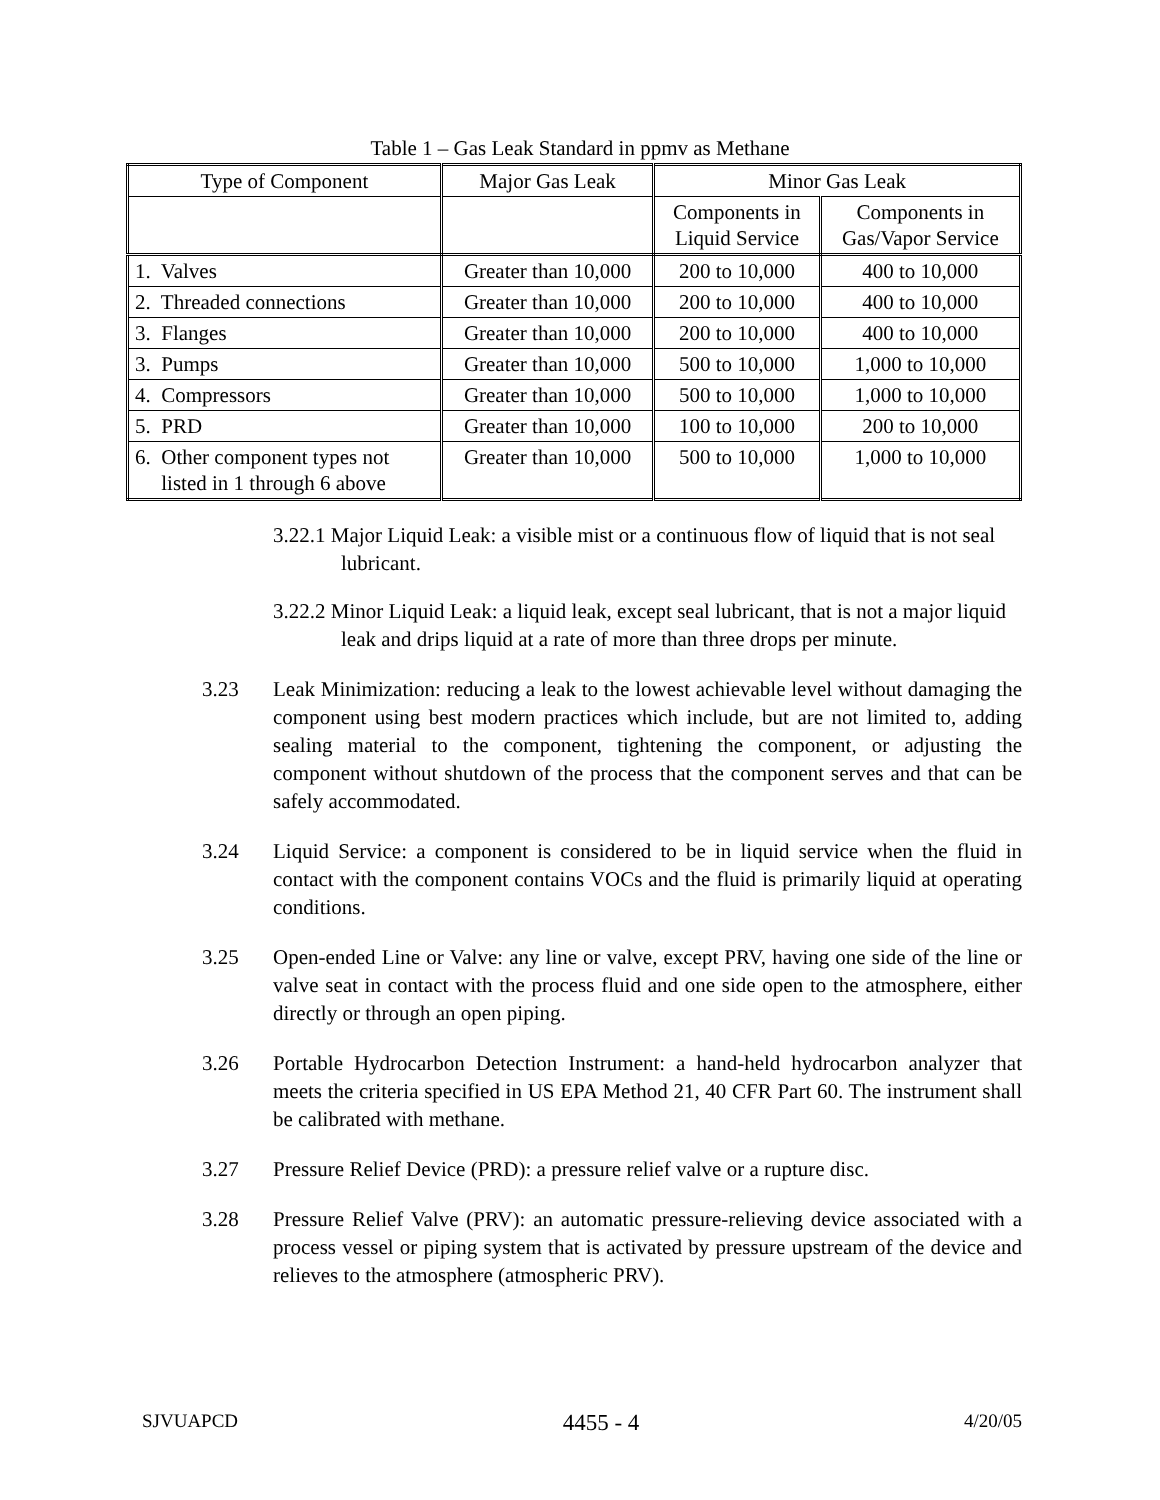Table 1 – Gas Leak Standard in ppmv as Methane
| Type of Component | Major Gas Leak | Minor Gas Leak | |
| --- | --- | --- | --- |
| | | Components in Liquid Service | Components in Gas/Vapor Service |
| 1. Valves | Greater than 10,000 | 200 to 10,000 | 400 to 10,000 |
| 2. Threaded connections | Greater than 10,000 | 200 to 10,000 | 400 to 10,000 |
| 3. Flanges | Greater than 10,000 | 200 to 10,000 | 400 to 10,000 |
| 3. Pumps | Greater than 10,000 | 500 to 10,000 | 1,000 to 10,000 |
| 4. Compressors | Greater than 10,000 | 500 to 10,000 | 1,000 to 10,000 |
| 5. PRD | Greater than 10,000 | 100 to 10,000 | 200 to 10,000 |
| 6. Other component types not listed in 1 through 6 above | Greater than 10,000 | 500 to 10,000 | 1,000 to 10,000 |
3.22.1 Major Liquid Leak: a visible mist or a continuous flow of liquid that is not seal lubricant.
3.22.2 Minor Liquid Leak: a liquid leak, except seal lubricant, that is not a major liquid leak and drips liquid at a rate of more than three drops per minute.
3.23 Leak Minimization: reducing a leak to the lowest achievable level without damaging the component using best modern practices which include, but are not limited to, adding sealing material to the component, tightening the component, or adjusting the component without shutdown of the process that the component serves and that can be safely accommodated.
3.24 Liquid Service: a component is considered to be in liquid service when the fluid in contact with the component contains VOCs and the fluid is primarily liquid at operating conditions.
3.25 Open-ended Line or Valve: any line or valve, except PRV, having one side of the line or valve seat in contact with the process fluid and one side open to the atmosphere, either directly or through an open piping.
3.26 Portable Hydrocarbon Detection Instrument: a hand-held hydrocarbon analyzer that meets the criteria specified in US EPA Method 21, 40 CFR Part 60. The instrument shall be calibrated with methane.
3.27 Pressure Relief Device (PRD): a pressure relief valve or a rupture disc.
3.28 Pressure Relief Valve (PRV): an automatic pressure-relieving device associated with a process vessel or piping system that is activated by pressure upstream of the device and relieves to the atmosphere (atmospheric PRV).
SJVUAPCD 4455 - 4 4/20/05